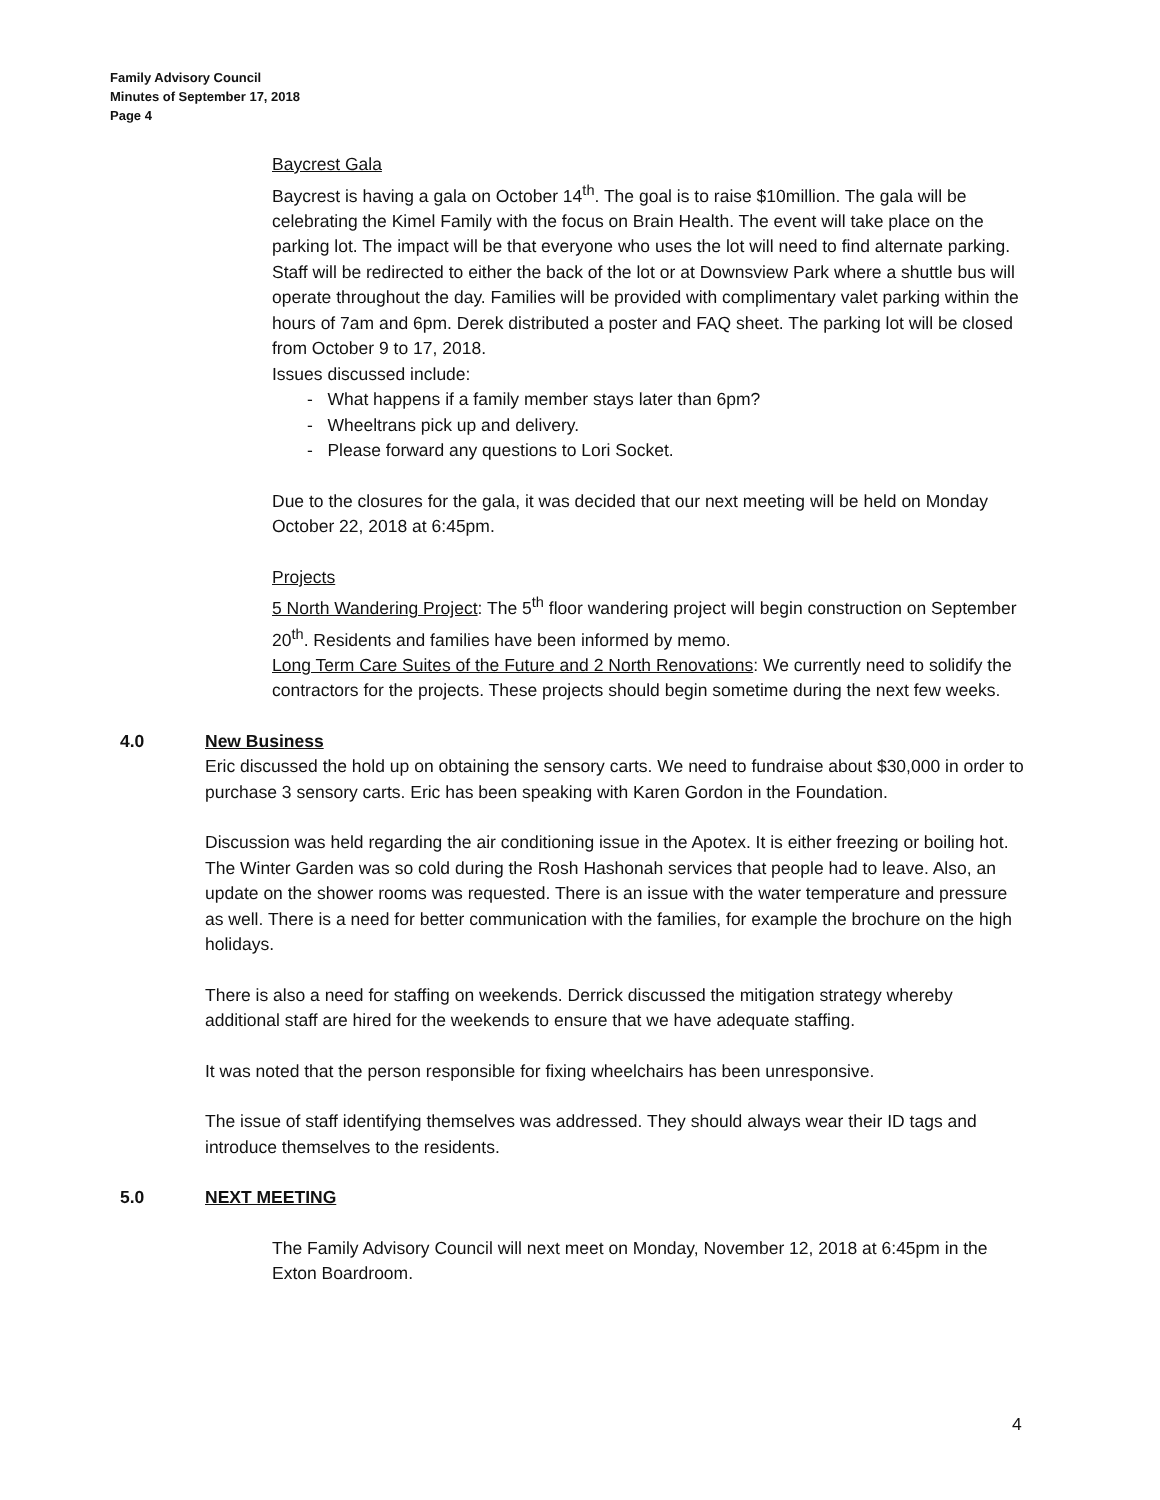Family Advisory Council
Minutes of September 17, 2018
Page 4
Baycrest Gala
Baycrest is having a gala on October 14<sup>th</sup>. The goal is to raise $10million. The gala will be celebrating the Kimel Family with the focus on Brain Health. The event will take place on the parking lot. The impact will be that everyone who uses the lot will need to find alternate parking. Staff will be redirected to either the back of the lot or at Downsview Park where a shuttle bus will operate throughout the day. Families will be provided with complimentary valet parking within the hours of 7am and 6pm. Derek distributed a poster and FAQ sheet. The parking lot will be closed from October 9 to 17, 2018.
Issues discussed include:
- What happens if a family member stays later than 6pm?
- Wheeltrans pick up and delivery.
- Please forward any questions to Lori Socket.
Due to the closures for the gala, it was decided that our next meeting will be held on Monday October 22, 2018 at 6:45pm.
Projects
5 North Wandering Project: The 5<sup>th</sup> floor wandering project will begin construction on September 20<sup>th</sup>. Residents and families have been informed by memo.
Long Term Care Suites of the Future and 2 North Renovations: We currently need to solidify the contractors for the projects. These projects should begin sometime during the next few weeks.
4.0 New Business
Eric discussed the hold up on obtaining the sensory carts. We need to fundraise about $30,000 in order to purchase 3 sensory carts. Eric has been speaking with Karen Gordon in the Foundation.
Discussion was held regarding the air conditioning issue in the Apotex. It is either freezing or boiling hot. The Winter Garden was so cold during the Rosh Hashonah services that people had to leave. Also, an update on the shower rooms was requested. There is an issue with the water temperature and pressure as well. There is a need for better communication with the families, for example the brochure on the high holidays.
There is also a need for staffing on weekends. Derrick discussed the mitigation strategy whereby additional staff are hired for the weekends to ensure that we have adequate staffing.
It was noted that the person responsible for fixing wheelchairs has been unresponsive.
The issue of staff identifying themselves was addressed. They should always wear their ID tags and introduce themselves to the residents.
5.0 NEXT MEETING
The Family Advisory Council will next meet on Monday, November 12, 2018 at 6:45pm in the Exton Boardroom.
4